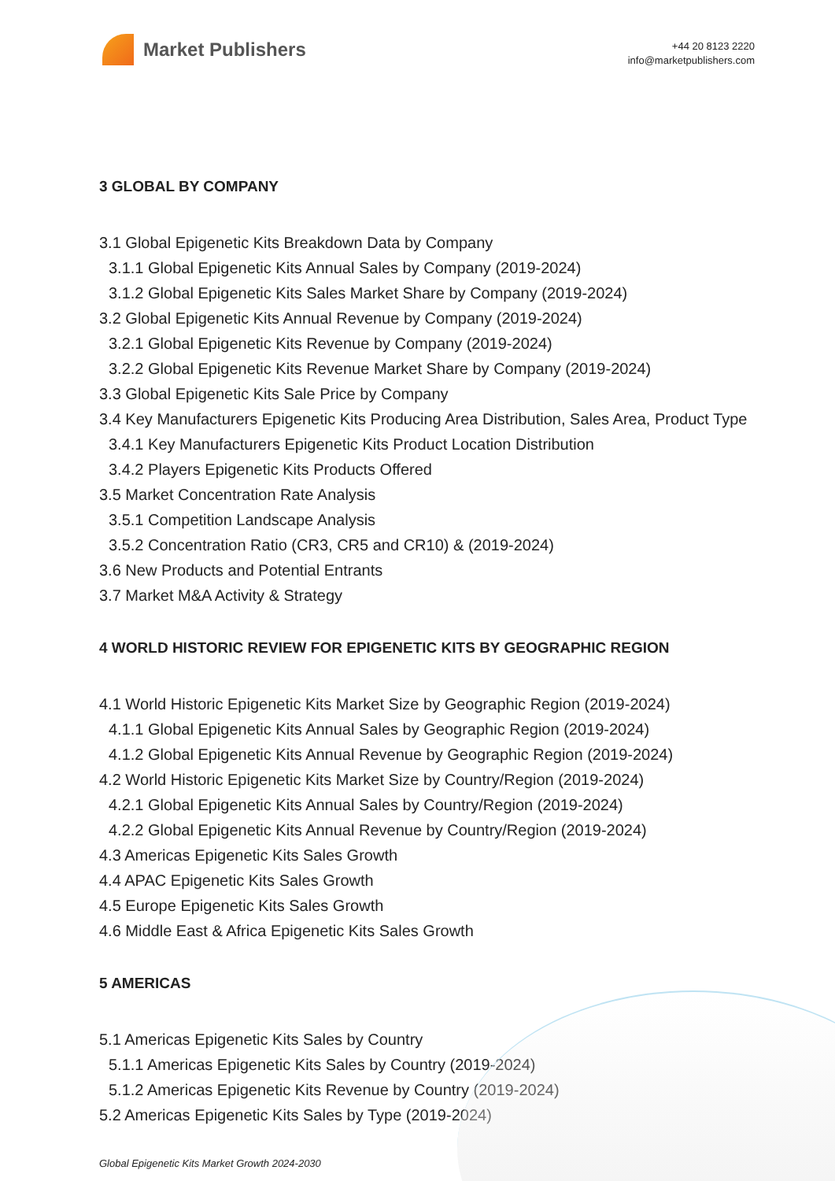Market Publishers
+44 20 8123 2220
info@marketpublishers.com
3 GLOBAL BY COMPANY
3.1 Global Epigenetic Kits Breakdown Data by Company
3.1.1 Global Epigenetic Kits Annual Sales by Company (2019-2024)
3.1.2 Global Epigenetic Kits Sales Market Share by Company (2019-2024)
3.2 Global Epigenetic Kits Annual Revenue by Company (2019-2024)
3.2.1 Global Epigenetic Kits Revenue by Company (2019-2024)
3.2.2 Global Epigenetic Kits Revenue Market Share by Company (2019-2024)
3.3 Global Epigenetic Kits Sale Price by Company
3.4 Key Manufacturers Epigenetic Kits Producing Area Distribution, Sales Area, Product Type
3.4.1 Key Manufacturers Epigenetic Kits Product Location Distribution
3.4.2 Players Epigenetic Kits Products Offered
3.5 Market Concentration Rate Analysis
3.5.1 Competition Landscape Analysis
3.5.2 Concentration Ratio (CR3, CR5 and CR10) & (2019-2024)
3.6 New Products and Potential Entrants
3.7 Market M&A Activity & Strategy
4 WORLD HISTORIC REVIEW FOR EPIGENETIC KITS BY GEOGRAPHIC REGION
4.1 World Historic Epigenetic Kits Market Size by Geographic Region (2019-2024)
4.1.1 Global Epigenetic Kits Annual Sales by Geographic Region (2019-2024)
4.1.2 Global Epigenetic Kits Annual Revenue by Geographic Region (2019-2024)
4.2 World Historic Epigenetic Kits Market Size by Country/Region (2019-2024)
4.2.1 Global Epigenetic Kits Annual Sales by Country/Region (2019-2024)
4.2.2 Global Epigenetic Kits Annual Revenue by Country/Region (2019-2024)
4.3 Americas Epigenetic Kits Sales Growth
4.4 APAC Epigenetic Kits Sales Growth
4.5 Europe Epigenetic Kits Sales Growth
4.6 Middle East & Africa Epigenetic Kits Sales Growth
5 AMERICAS
5.1 Americas Epigenetic Kits Sales by Country
5.1.1 Americas Epigenetic Kits Sales by Country (2019-2024)
5.1.2 Americas Epigenetic Kits Revenue by Country (2019-2024)
5.2 Americas Epigenetic Kits Sales by Type (2019-2024)
Global Epigenetic Kits Market Growth 2024-2030